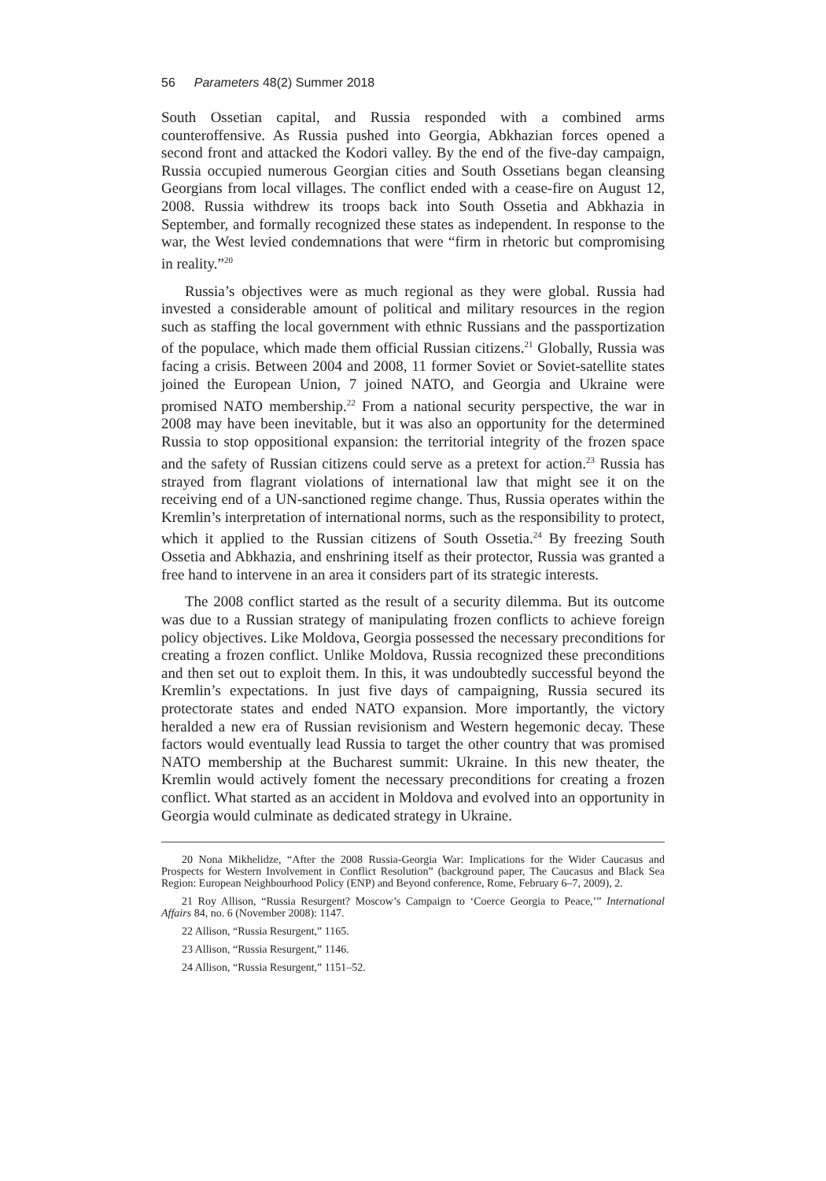56 Parameters 48(2) Summer 2018
South Ossetian capital, and Russia responded with a combined arms counteroffensive. As Russia pushed into Georgia, Abkhazian forces opened a second front and attacked the Kodori valley. By the end of the five-day campaign, Russia occupied numerous Georgian cities and South Ossetians began cleansing Georgians from local villages. The conflict ended with a cease-fire on August 12, 2008. Russia withdrew its troops back into South Ossetia and Abkhazia in September, and formally recognized these states as independent. In response to the war, the West levied condemnations that were “firm in rhetoric but compromising in reality.”<sup>20</sup>
Russia’s objectives were as much regional as they were global. Russia had invested a considerable amount of political and military resources in the region such as staffing the local government with ethnic Russians and the passportization of the populace, which made them official Russian citizens.<sup>21</sup> Globally, Russia was facing a crisis. Between 2004 and 2008, 11 former Soviet or Soviet-satellite states joined the European Union, 7 joined NATO, and Georgia and Ukraine were promised NATO membership.<sup>22</sup> From a national security perspective, the war in 2008 may have been inevitable, but it was also an opportunity for the determined Russia to stop oppositional expansion: the territorial integrity of the frozen space and the safety of Russian citizens could serve as a pretext for action.<sup>23</sup> Russia has strayed from flagrant violations of international law that might see it on the receiving end of a UN-sanctioned regime change. Thus, Russia operates within the Kremlin’s interpretation of international norms, such as the responsibility to protect, which it applied to the Russian citizens of South Ossetia.<sup>24</sup> By freezing South Ossetia and Abkhazia, and enshrining itself as their protector, Russia was granted a free hand to intervene in an area it considers part of its strategic interests.
The 2008 conflict started as the result of a security dilemma. But its outcome was due to a Russian strategy of manipulating frozen conflicts to achieve foreign policy objectives. Like Moldova, Georgia possessed the necessary preconditions for creating a frozen conflict. Unlike Moldova, Russia recognized these preconditions and then set out to exploit them. In this, it was undoubtedly successful beyond the Kremlin’s expectations. In just five days of campaigning, Russia secured its protectorate states and ended NATO expansion. More importantly, the victory heralded a new era of Russian revisionism and Western hegemonic decay. These factors would eventually lead Russia to target the other country that was promised NATO membership at the Bucharest summit: Ukraine. In this new theater, the Kremlin would actively foment the necessary preconditions for creating a frozen conflict. What started as an accident in Moldova and evolved into an opportunity in Georgia would culminate as dedicated strategy in Ukraine.
20 Nona Mikhelidze, “After the 2008 Russia-Georgia War: Implications for the Wider Caucasus and Prospects for Western Involvement in Conflict Resolution” (background paper, The Caucasus and Black Sea Region: European Neighbourhood Policy (ENP) and Beyond conference, Rome, February 6–7, 2009), 2.
21 Roy Allison, “Russia Resurgent? Moscow’s Campaign to ‘Coerce Georgia to Peace,’” International Affairs 84, no. 6 (November 2008): 1147.
22 Allison, “Russia Resurgent,” 1165.
23 Allison, “Russia Resurgent,” 1146.
24 Allison, “Russia Resurgent,” 1151–52.